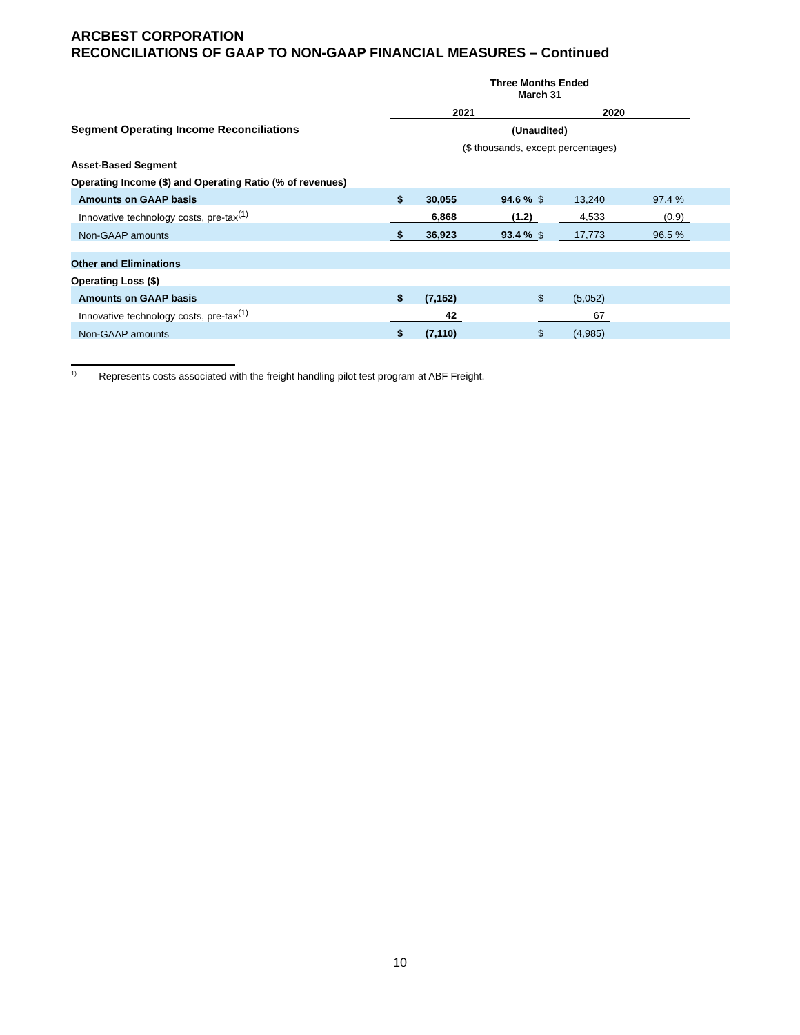ARCBEST CORPORATION
RECONCILIATIONS OF GAAP TO NON-GAAP FINANCIAL MEASURES – Continued
| | Three Months Ended March 31 | | | | | | |
| | 2021 | | | 2020 | | | |
| Segment Operating Income Reconciliations | (Unaudited) | | | | | | |
| | ($ thousands, except percentages) | | | | | | |
| Asset-Based Segment | | | | | | | |
| Operating Income ($) and Operating Ratio (% of revenues) | | | | | | | |
| Amounts on GAAP basis | $ | 30,055 | 94.6 % | $ | 13,240 | 97.4 % | |
| Innovative technology costs, pre-tax<sup>(1)</sup> | | 6,868 | (1.2) | | 4,533 | (0.9) | |
| Non-GAAP amounts | $ | 36,923 | 93.4 % | $ | 17,773 | 96.5 % | |
| Other and Eliminations | | | | | | | |
| Operating Loss ($) | | | | | | | |
| Amounts on GAAP basis | $ | (7,152) | | $ | (5,052) | | |
| Innovative technology costs, pre-tax<sup>(1)</sup> | | 42 | | | 67 | | |
| Non-GAAP amounts | $ | (7,110) | | $ | (4,985) | | |
<sup>1)</sup> Represents costs associated with the freight handling pilot test program at ABF Freight.
10